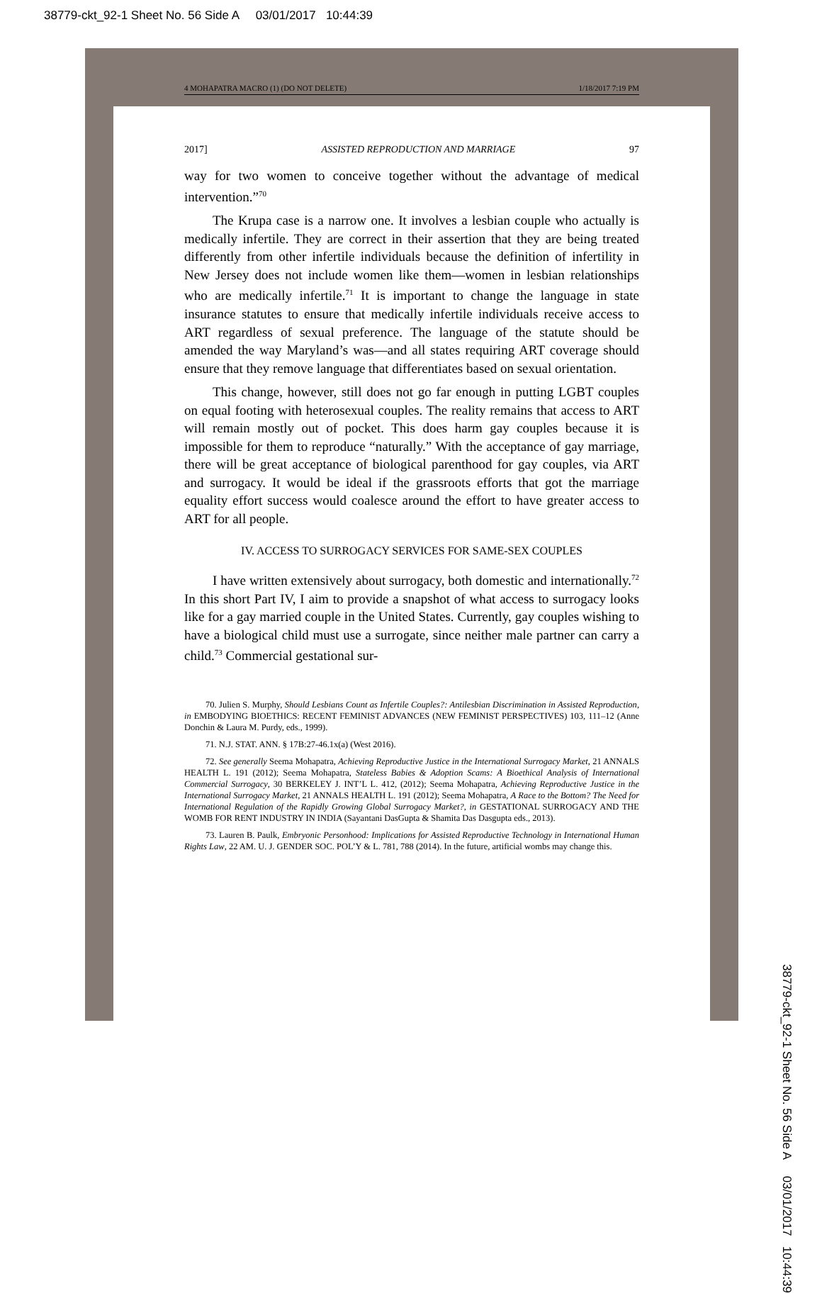38779-ckt_92-1 Sheet No. 56 Side A 03/01/2017 10:44:39
4 MOHAPATRA MACRO (1) (DO NOT DELETE) 1/18/2017 7:19 PM
38779-ckt_92-1 Sheet No. 56 Side A 03/01/2017 10:44:39
2017] ASSISTED REPRODUCTION AND MARRIAGE 97
way for two women to conceive together without the advantage of medical intervention.”<sup>70</sup>
The Krupa case is a narrow one. It involves a lesbian couple who actually is medically infertile. They are correct in their assertion that they are being treated differently from other infertile individuals because the definition of infertility in New Jersey does not include women like them—women in lesbian relationships who are medically infertile.<sup>71</sup> It is important to change the language in state insurance statutes to ensure that medically infertile individuals receive access to ART regardless of sexual preference. The language of the statute should be amended the way Maryland’s was—and all states requiring ART coverage should ensure that they remove language that differentiates based on sexual orientation.
This change, however, still does not go far enough in putting LGBT couples on equal footing with heterosexual couples. The reality remains that access to ART will remain mostly out of pocket. This does harm gay couples because it is impossible for them to reproduce “naturally.” With the acceptance of gay marriage, there will be great acceptance of biological parenthood for gay couples, via ART and surrogacy. It would be ideal if the grassroots efforts that got the marriage equality effort success would coalesce around the effort to have greater access to ART for all people.
IV. ACCESS TO SURROGACY SERVICES FOR SAME-SEX COUPLES
I have written extensively about surrogacy, both domestic and internationally.<sup>72</sup> In this short Part IV, I aim to provide a snapshot of what access to surrogacy looks like for a gay married couple in the United States. Currently, gay couples wishing to have a biological child must use a surrogate, since neither male partner can carry a child.<sup>73</sup> Commercial gestational sur-
70. Julien S. Murphy, Should Lesbians Count as Infertile Couples?: Antilesbian Discrimination in Assisted Reproduction, in EMBODYING BIOETHICS: RECENT FEMINIST ADVANCES (NEW FEMINIST PERSPECTIVES) 103, 111–12 (Anne Donchin & Laura M. Purdy, eds., 1999).
71. N.J. STAT. ANN. § 17B:27-46.1x(a) (West 2016).
72. See generally Seema Mohapatra, Achieving Reproductive Justice in the International Surrogacy Market, 21 ANNALS HEALTH L. 191 (2012); Seema Mohapatra, Stateless Babies & Adoption Scams: A Bioethical Analysis of International Commercial Surrogacy, 30 BERKELEY J. INT’L L. 412, (2012); Seema Mohapatra, Achieving Reproductive Justice in the International Surrogacy Market, 21 ANNALS HEALTH L. 191 (2012); Seema Mohapatra, A Race to the Bottom? The Need for International Regulation of the Rapidly Growing Global Surrogacy Market?, in GESTATIONAL SURROGACY AND THE WOMB FOR RENT INDUSTRY IN INDIA (Sayantani DasGupta & Shamita Das Dasgupta eds., 2013).
73. Lauren B. Paulk, Embryonic Personhood: Implications for Assisted Reproductive Technology in International Human Rights Law, 22 AM. U. J. GENDER SOC. POL’Y & L. 781, 788 (2014). In the future, artificial wombs may change this.